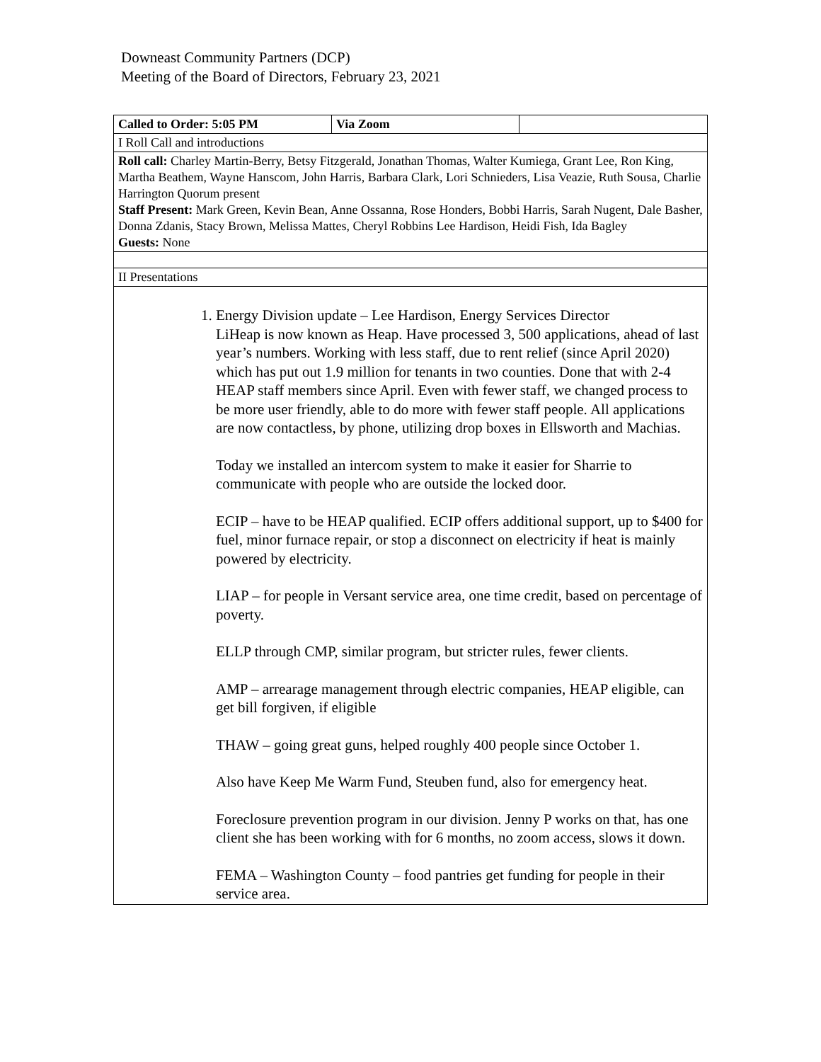Downeast Community Partners (DCP)
Meeting of the Board of Directors, February 23, 2021
| Called to Order: 5:05 PM | Via Zoom | |
| I Roll Call and introductions | | |
| Roll call: Charley Martin-Berry, Betsy Fitzgerald, Jonathan Thomas, Walter Kumiega, Grant Lee, Ron King, Martha Beathem, Wayne Hanscom, John Harris, Barbara Clark, Lori Schnieders, Lisa Veazie, Ruth Sousa, Charlie Harrington Quorum present Staff Present: Mark Green, Kevin Bean, Anne Ossanna, Rose Honders, Bobbi Harris, Sarah Nugent, Dale Basher, Donna Zdanis, Stacy Brown, Melissa Mattes, Cheryl Robbins Lee Hardison, Heidi Fish, Ida Bagley Guests: None | | |
| II Presentations | | |
| 1. Energy Division update – Lee Hardison, Energy Services Director LiHeap is now known as Heap. Have processed 3, 500 applications, ahead of last year’s numbers. Working with less staff, due to rent relief (since April 2020) which has put out 1.9 million for tenants in two counties. Done that with 2-4 HEAP staff members since April. Even with fewer staff, we changed process to be more user friendly, able to do more with fewer staff people. All applications are now contactless, by phone, utilizing drop boxes in Ellsworth and Machias. Today we installed an intercom system to make it easier for Sharrie to communicate with people who are outside the locked door. ECIP – have to be HEAP qualified. ECIP offers additional support, up to $400 for fuel, minor furnace repair, or stop a disconnect on electricity if heat is mainly powered by electricity. LIAP – for people in Versant service area, one time credit, based on percentage of poverty. ELLP through CMP, similar program, but stricter rules, fewer clients. AMP – arrearage management through electric companies, HEAP eligible, can get bill forgiven, if eligible THAW – going great guns, helped roughly 400 people since October 1. Also have Keep Me Warm Fund, Steuben fund, also for emergency heat. Foreclosure prevention program in our division. Jenny P works on that, has one client she has been working with for 6 months, no zoom access, slows it down. FEMA – Washington County – food pantries get funding for people in their service area. | | |